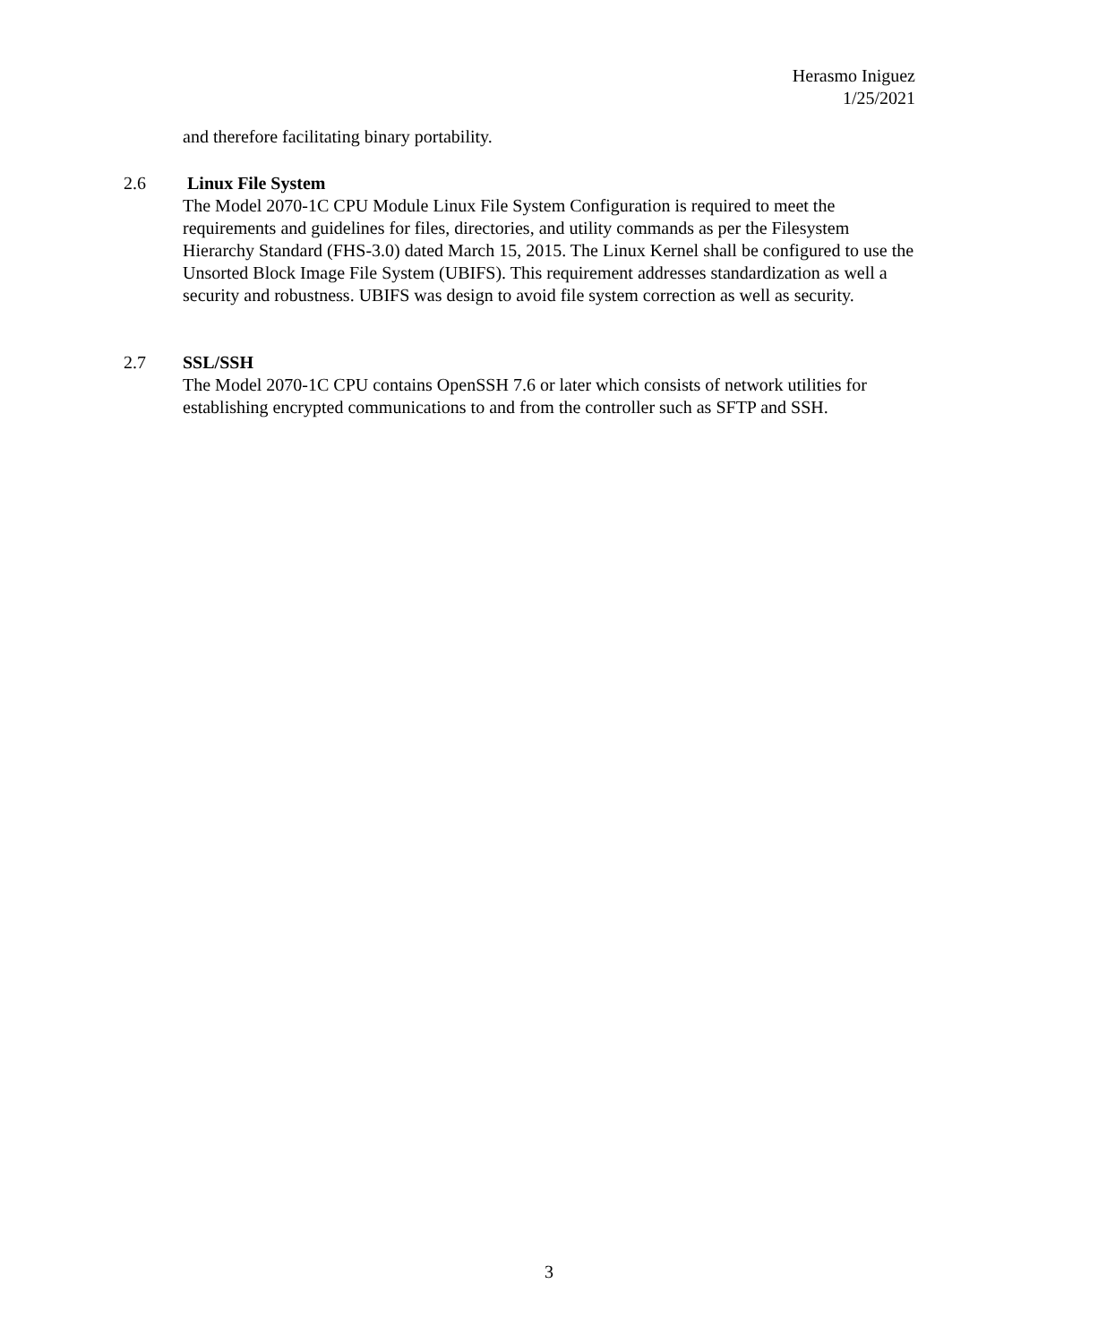Herasmo Iniguez
1/25/2021
and therefore facilitating binary portability.
2.6 Linux File System
The Model 2070-1C CPU Module Linux File System Configuration is required to meet the requirements and guidelines for files, directories, and utility commands as per the Filesystem Hierarchy Standard (FHS-3.0) dated March 15, 2015. The Linux Kernel shall be configured to use the Unsorted Block Image File System (UBIFS). This requirement addresses standardization as well a security and robustness. UBIFS was design to avoid file system correction as well as security.
2.7 SSL/SSH
The Model 2070-1C CPU contains OpenSSH 7.6 or later which consists of network utilities for establishing encrypted communications to and from the controller such as SFTP and SSH.
3